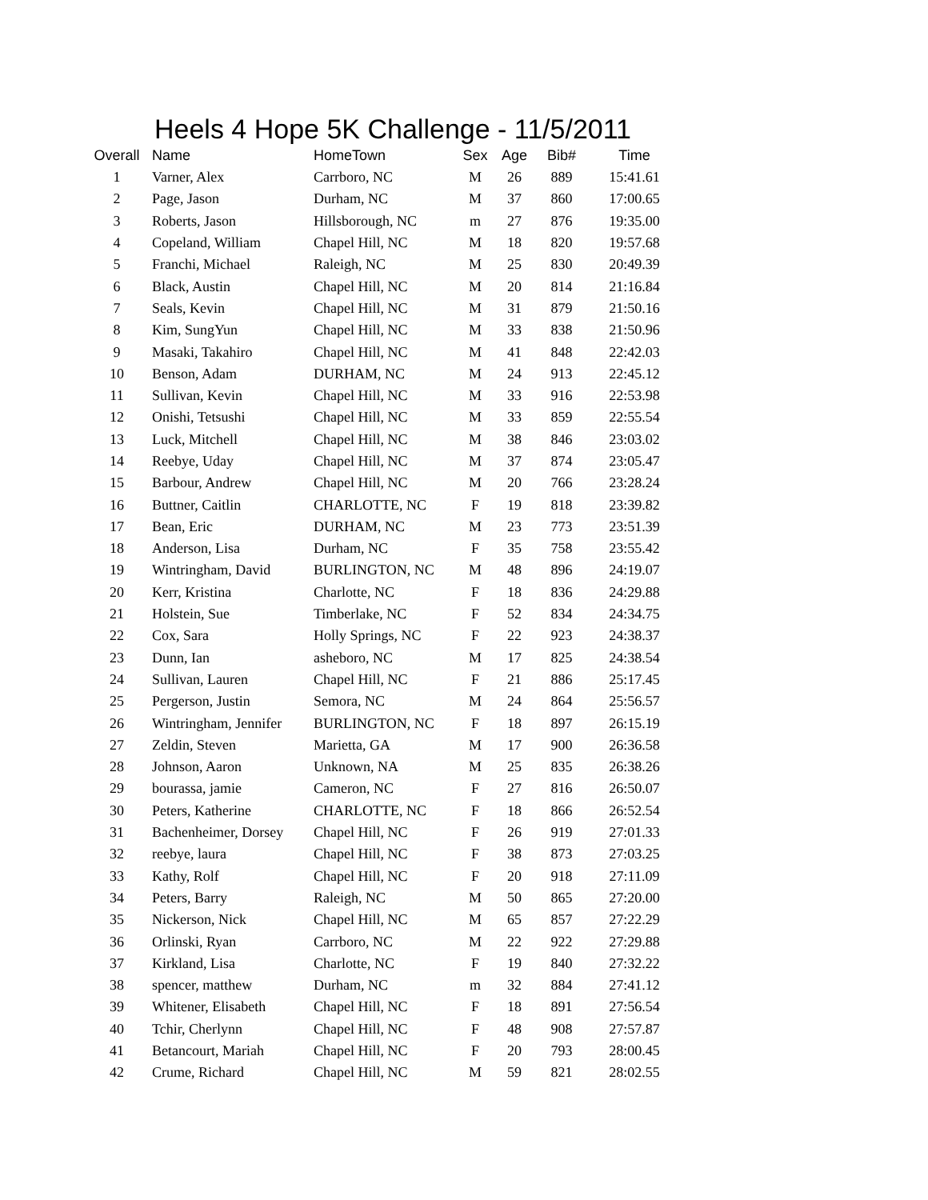Heels 4 Hope 5K Challenge - 11/5/2011
| Overall | Name | HomeTown | Sex | Age | Bib# | Time |
| --- | --- | --- | --- | --- | --- | --- |
| 1 | Varner, Alex | Carrboro, NC | M | 26 | 889 | 15:41.61 |
| 2 | Page, Jason | Durham, NC | M | 37 | 860 | 17:00.65 |
| 3 | Roberts, Jason | Hillsborough, NC | m | 27 | 876 | 19:35.00 |
| 4 | Copeland, William | Chapel Hill, NC | M | 18 | 820 | 19:57.68 |
| 5 | Franchi, Michael | Raleigh, NC | M | 25 | 830 | 20:49.39 |
| 6 | Black, Austin | Chapel Hill, NC | M | 20 | 814 | 21:16.84 |
| 7 | Seals, Kevin | Chapel Hill, NC | M | 31 | 879 | 21:50.16 |
| 8 | Kim, SungYun | Chapel Hill, NC | M | 33 | 838 | 21:50.96 |
| 9 | Masaki, Takahiro | Chapel Hill, NC | M | 41 | 848 | 22:42.03 |
| 10 | Benson, Adam | DURHAM, NC | M | 24 | 913 | 22:45.12 |
| 11 | Sullivan, Kevin | Chapel Hill, NC | M | 33 | 916 | 22:53.98 |
| 12 | Onishi, Tetsushi | Chapel Hill, NC | M | 33 | 859 | 22:55.54 |
| 13 | Luck, Mitchell | Chapel Hill, NC | M | 38 | 846 | 23:03.02 |
| 14 | Reebye, Uday | Chapel Hill, NC | M | 37 | 874 | 23:05.47 |
| 15 | Barbour, Andrew | Chapel Hill, NC | M | 20 | 766 | 23:28.24 |
| 16 | Buttner, Caitlin | CHARLOTTE, NC | F | 19 | 818 | 23:39.82 |
| 17 | Bean, Eric | DURHAM, NC | M | 23 | 773 | 23:51.39 |
| 18 | Anderson, Lisa | Durham, NC | F | 35 | 758 | 23:55.42 |
| 19 | Wintringham, David | BURLINGTON, NC | M | 48 | 896 | 24:19.07 |
| 20 | Kerr, Kristina | Charlotte, NC | F | 18 | 836 | 24:29.88 |
| 21 | Holstein, Sue | Timberlake, NC | F | 52 | 834 | 24:34.75 |
| 22 | Cox, Sara | Holly Springs, NC | F | 22 | 923 | 24:38.37 |
| 23 | Dunn, Ian | asheboro, NC | M | 17 | 825 | 24:38.54 |
| 24 | Sullivan, Lauren | Chapel Hill, NC | F | 21 | 886 | 25:17.45 |
| 25 | Pergerson, Justin | Semora, NC | M | 24 | 864 | 25:56.57 |
| 26 | Wintringham, Jennifer | BURLINGTON, NC | F | 18 | 897 | 26:15.19 |
| 27 | Zeldin, Steven | Marietta, GA | M | 17 | 900 | 26:36.58 |
| 28 | Johnson, Aaron | Unknown, NA | M | 25 | 835 | 26:38.26 |
| 29 | bourassa, jamie | Cameron, NC | F | 27 | 816 | 26:50.07 |
| 30 | Peters, Katherine | CHARLOTTE, NC | F | 18 | 866 | 26:52.54 |
| 31 | Bachenheimer, Dorsey | Chapel Hill, NC | F | 26 | 919 | 27:01.33 |
| 32 | reebye, laura | Chapel Hill, NC | F | 38 | 873 | 27:03.25 |
| 33 | Kathy, Rolf | Chapel Hill, NC | F | 20 | 918 | 27:11.09 |
| 34 | Peters, Barry | Raleigh, NC | M | 50 | 865 | 27:20.00 |
| 35 | Nickerson, Nick | Chapel Hill, NC | M | 65 | 857 | 27:22.29 |
| 36 | Orlinski, Ryan | Carrboro, NC | M | 22 | 922 | 27:29.88 |
| 37 | Kirkland, Lisa | Charlotte, NC | F | 19 | 840 | 27:32.22 |
| 38 | spencer, matthew | Durham, NC | m | 32 | 884 | 27:41.12 |
| 39 | Whitener, Elisabeth | Chapel Hill, NC | F | 18 | 891 | 27:56.54 |
| 40 | Tchir, Cherlynn | Chapel Hill, NC | F | 48 | 908 | 27:57.87 |
| 41 | Betancourt, Mariah | Chapel Hill, NC | F | 20 | 793 | 28:00.45 |
| 42 | Crume, Richard | Chapel Hill, NC | M | 59 | 821 | 28:02.55 |